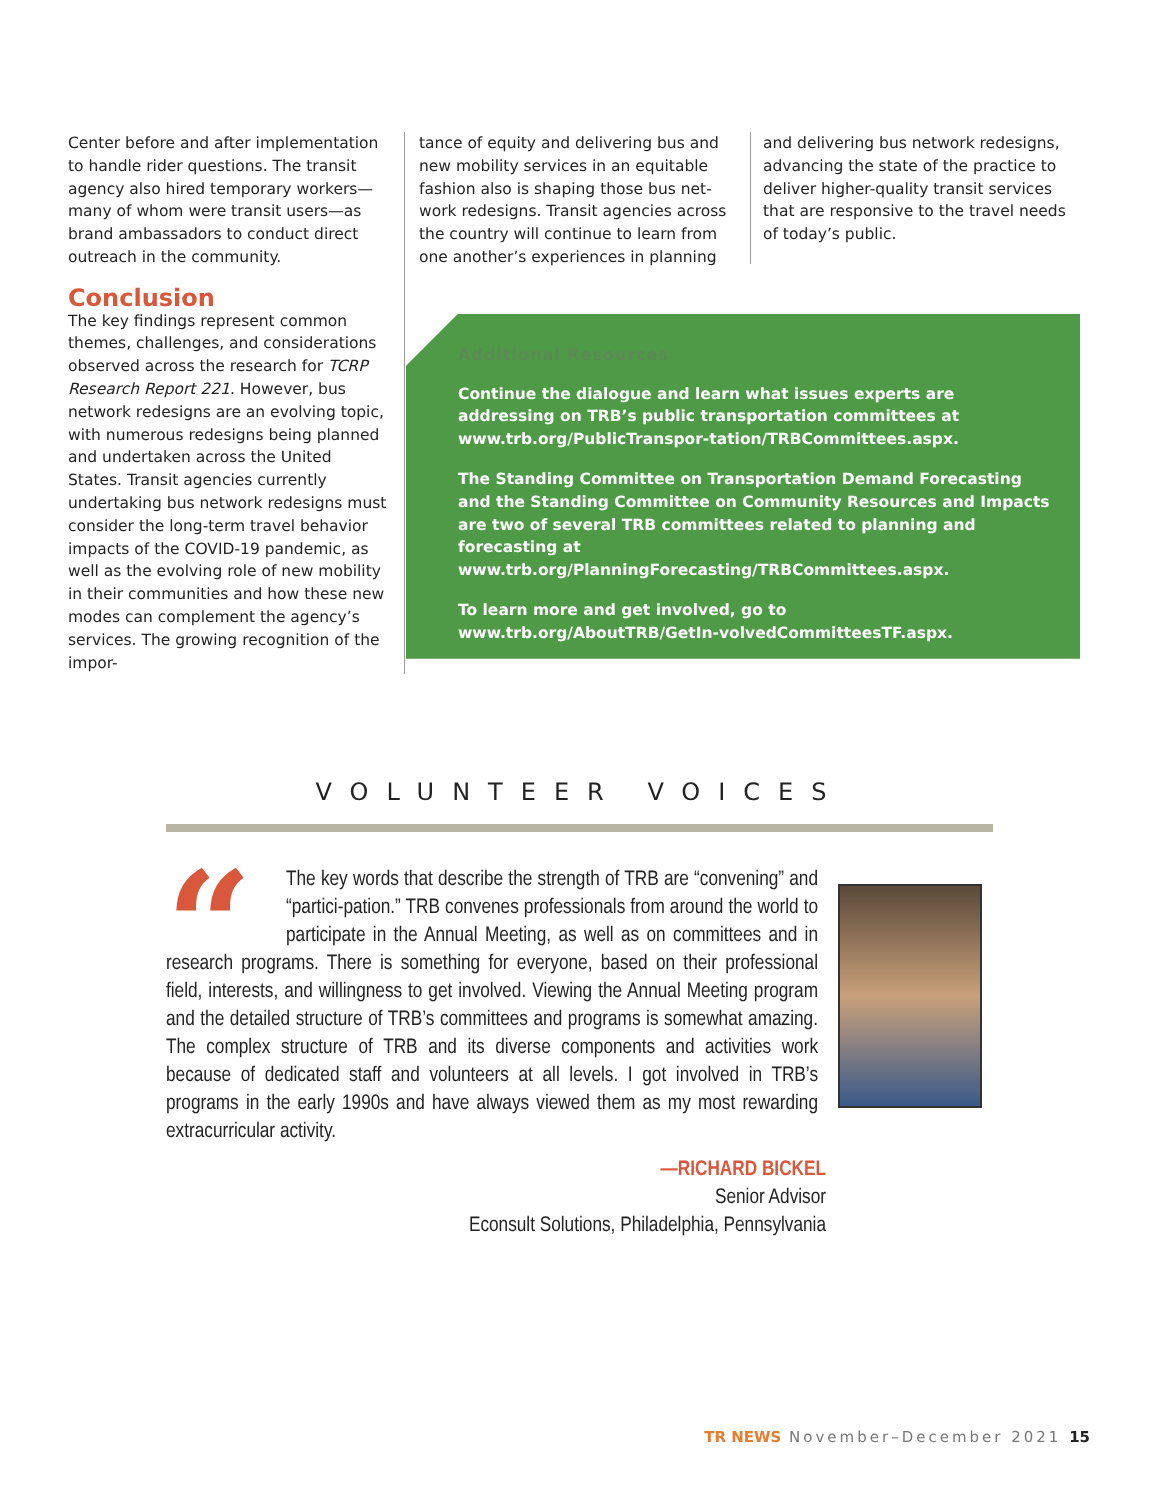Center before and after implementation to handle rider questions. The transit agency also hired temporary workers—many of whom were transit users—as brand ambassadors to conduct direct outreach in the community.
Conclusion
The key findings represent common themes, challenges, and considerations observed across the research for TCRP Research Report 221. However, bus network redesigns are an evolving topic, with numerous redesigns being planned and undertaken across the United States. Transit agencies currently undertaking bus network redesigns must consider the long-term travel behavior impacts of the COVID-19 pandemic, as well as the evolving role of new mobility in their communities and how these new modes can complement the agency’s services. The growing recognition of the impor-
tance of equity and delivering bus and new mobility services in an equitable fashion also is shaping those bus net-work redesigns. Transit agencies across the country will continue to learn from one another’s experiences in planning
and delivering bus network redesigns, advancing the state of the practice to deliver higher-quality transit services that are responsive to the travel needs of today’s public.
Additional Resources
Continue the dialogue and learn what issues experts are addressing on TRB’s public transportation committees at www.trb.org/PublicTranspor-tation/TRBCommittees.aspx.
The Standing Committee on Transportation Demand Forecasting and the Standing Committee on Community Resources and Impacts are two of several TRB committees related to planning and forecasting at www.trb.org/PlanningForecasting/TRBCommittees.aspx.
To learn more and get involved, go to www.trb.org/AboutTRB/GetIn-volvedCommitteesTF.aspx.
VOLUNTEER VOICES
“
The key words that describe the strength of TRB are “convening” and “partici-pation.” TRB convenes professionals from around the world to participate in the Annual Meeting, as well as on committees and in research programs. There is something for everyone, based on their professional field, interests, and willingness to get involved. Viewing the Annual Meeting program and the detailed structure of TRB’s committees and programs is somewhat amazing. The complex structure of TRB and its diverse components and activities work because of dedicated staff and volunteers at all levels. I got involved in TRB’s programs in the early 1990s and have always viewed them as my most rewarding extracurricular activity.
—RICHARD BICKEL
Senior Advisor
Econsult Solutions, Philadelphia, Pennsylvania
TR NEWS November–December 2021 15